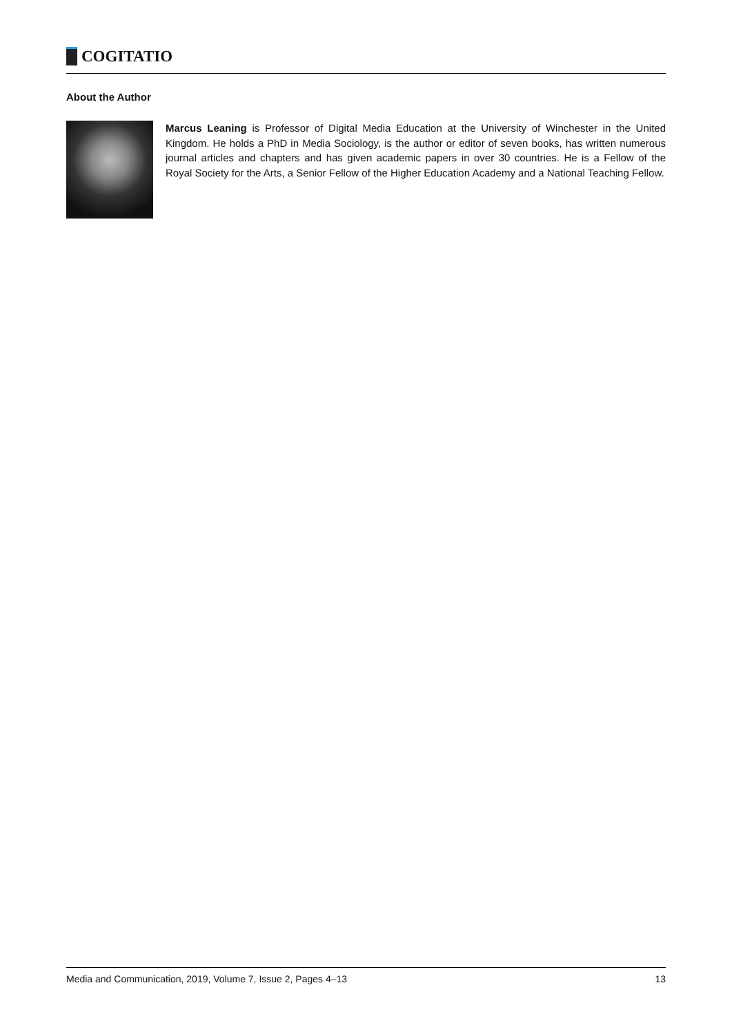COGITATIO
About the Author
Marcus Leaning is Professor of Digital Media Education at the University of Winchester in the United Kingdom. He holds a PhD in Media Sociology, is the author or editor of seven books, has written numerous journal articles and chapters and has given academic papers in over 30 countries. He is a Fellow of the Royal Society for the Arts, a Senior Fellow of the Higher Education Academy and a National Teaching Fellow.
Media and Communication, 2019, Volume 7, Issue 2, Pages 4–13 13